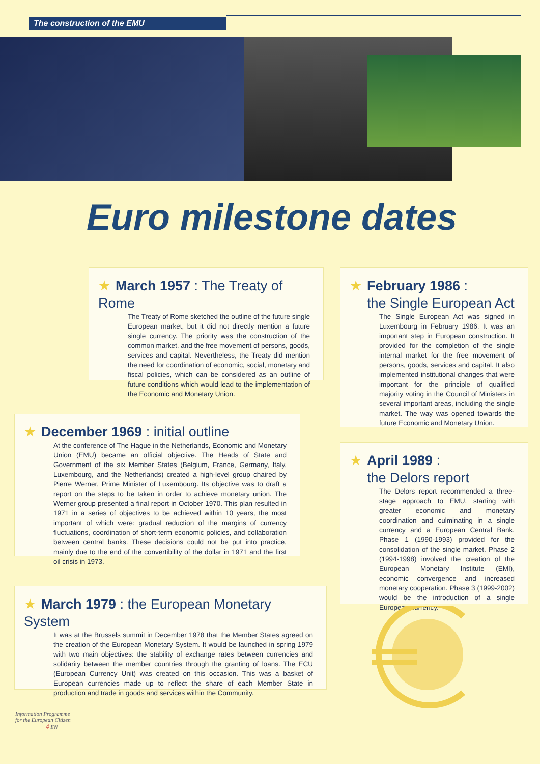The construction of the EMU
Euro milestone dates
★ March 1957 : The Treaty of Rome
The Treaty of Rome sketched the outline of the future single European market, but it did not directly mention a future single currency. The priority was the construction of the common market, and the free movement of persons, goods, services and capital. Nevertheless, the Treaty did mention the need for coordination of economic, social, monetary and fiscal policies, which can be considered as an outline of future conditions which would lead to the implementation of the Economic and Monetary Union.
★ February 1986 :
the Single European Act
The Single European Act was signed in Luxembourg in February 1986. It was an important step in European construction. It provided for the completion of the single internal market for the free movement of persons, goods, services and capital. It also implemented institutional changes that were important for the principle of qualified majority voting in the Council of Ministers in several important areas, including the single market. The way was opened towards the future Economic and Monetary Union.
★ December 1969 : initial outline
At the conference of The Hague in the Netherlands, Economic and Monetary Union (EMU) became an official objective. The Heads of State and Government of the six Member States (Belgium, France, Germany, Italy, Luxembourg, and the Netherlands) created a high-level group chaired by Pierre Werner, Prime Minister of Luxembourg. Its objective was to draft a report on the steps to be taken in order to achieve monetary union. The Werner group presented a final report in October 1970. This plan resulted in 1971 in a series of objectives to be achieved within 10 years, the most important of which were: gradual reduction of the margins of currency fluctuations, coordination of short-term economic policies, and collaboration between central banks. These decisions could not be put into practice, mainly due to the end of the convertibility of the dollar in 1971 and the first oil crisis in 1973.
★ April 1989 :
the Delors report
The Delors report recommended a three-stage approach to EMU, starting with greater economic and monetary coordination and culminating in a single currency and a European Central Bank. Phase 1 (1990-1993) provided for the consolidation of the single market. Phase 2 (1994-1998) involved the creation of the European Monetary Institute (EMI), economic convergence and increased monetary cooperation. Phase 3 (1999-2002) would be the introduction of a single European currency.
★ March 1979 : the European Monetary System
It was at the Brussels summit in December 1978 that the Member States agreed on the creation of the European Monetary System. It would be launched in spring 1979 with two main objectives: the stability of exchange rates between currencies and solidarity between the member countries through the granting of loans. The ECU (European Currency Unit) was created on this occasion. This was a basket of European currencies made up to reflect the share of each Member State in production and trade in goods and services within the Community.
Information Programme
for the European Citizen
4 EN